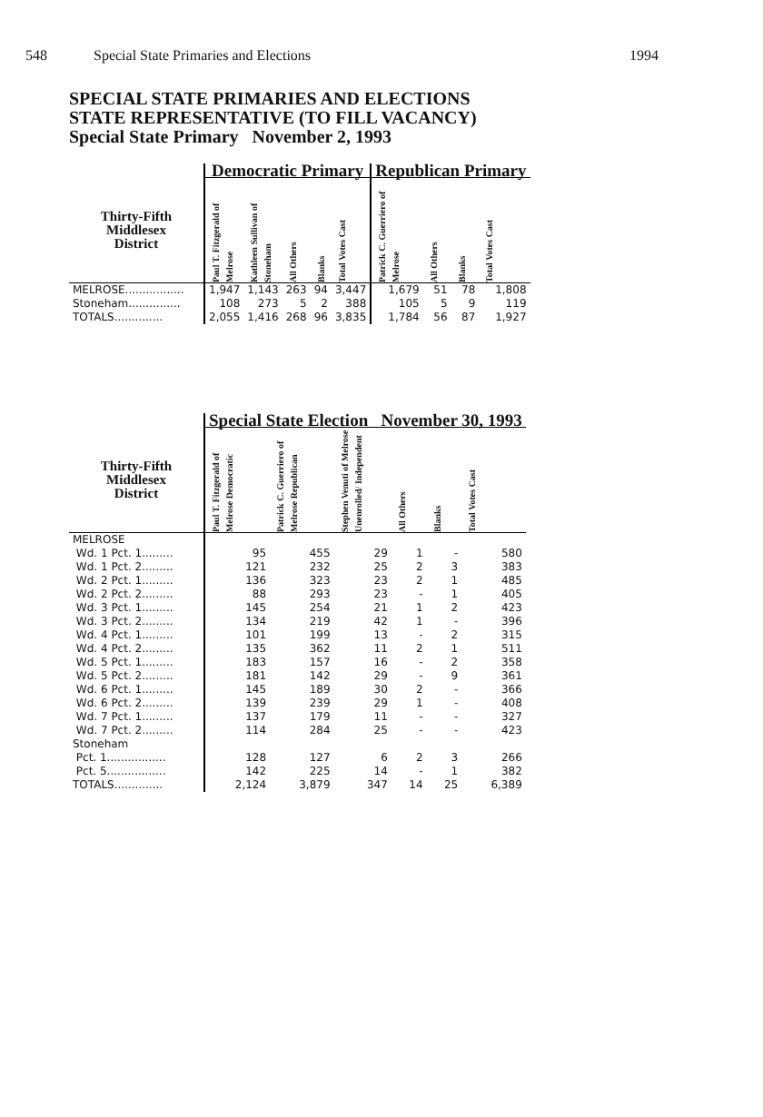548 Special State Primaries and Elections 1994
SPECIAL STATE PRIMARIES AND ELECTIONS
STATE REPRESENTATIVE (TO FILL VACANCY)
Special State Primary November 2, 1993
| | Democratic Primary | | | | | Republican Primary | | | |
| --- | --- | --- | --- | --- | --- | --- | --- | --- | --- |
| Thirty-Fifth Middlesex District | Paul T. Fitzgerald of Melrose | Kathleen Sullivan of Stoneham | All Others | Blanks | Total Votes Cast | Patrick C. Guerriero of Melrose | All Others | Blanks | Total Votes Cast |
| MELROSE................. | 1,947 | 1,143 | 263 | 94 | 3,447 | 1,679 | 51 | 78 | 1,808 |
| Stoneham............... | 108 | 273 | 5 | 2 | 388 | 105 | 5 | 9 | 119 |
| TOTALS.............. | 2,055 | 1,416 | 268 | 96 | 3,835 | 1,784 | 56 | 87 | 1,927 |
| | Special State Election November 30, 1993 | | | | | |
| --- | --- | --- | --- | --- | --- | --- |
| Thirty-Fifth Middlesex District | Paul T. Fitzgerald of Melrose Democratic | Patrick C. Guerriero of Melrose Republican | Stephen Venuti of Melrose Unenrolled/ Independent | All Others | Blanks | Total Votes Cast |
| MELROSE | | | | | | |
| Wd. 1 Pct. 1......... | 95 | 455 | 29 | 1 | - | 580 |
| Wd. 1 Pct. 2......... | 121 | 232 | 25 | 2 | 3 | 383 |
| Wd. 2 Pct. 1......... | 136 | 323 | 23 | 2 | 1 | 485 |
| Wd. 2 Pct. 2......... | 88 | 293 | 23 | - | 1 | 405 |
| Wd. 3 Pct. 1......... | 145 | 254 | 21 | 1 | 2 | 423 |
| Wd. 3 Pct. 2......... | 134 | 219 | 42 | 1 | - | 396 |
| Wd. 4 Pct. 1......... | 101 | 199 | 13 | - | 2 | 315 |
| Wd. 4 Pct. 2......... | 135 | 362 | 11 | 2 | 1 | 511 |
| Wd. 5 Pct. 1......... | 183 | 157 | 16 | - | 2 | 358 |
| Wd. 5 Pct. 2......... | 181 | 142 | 29 | - | 9 | 361 |
| Wd. 6 Pct. 1......... | 145 | 189 | 30 | 2 | - | 366 |
| Wd. 6 Pct. 2......... | 139 | 239 | 29 | 1 | - | 408 |
| Wd. 7 Pct. 1......... | 137 | 179 | 11 | - | - | 327 |
| Wd. 7 Pct. 2......... | 114 | 284 | 25 | - | - | 423 |
| Stoneham | | | | | | |
| Pct. 1................. | 128 | 127 | 6 | 2 | 3 | 266 |
| Pct. 5................. | 142 | 225 | 14 | - | 1 | 382 |
| TOTALS.............. | 2,124 | 3,879 | 347 | 14 | 25 | 6,389 |